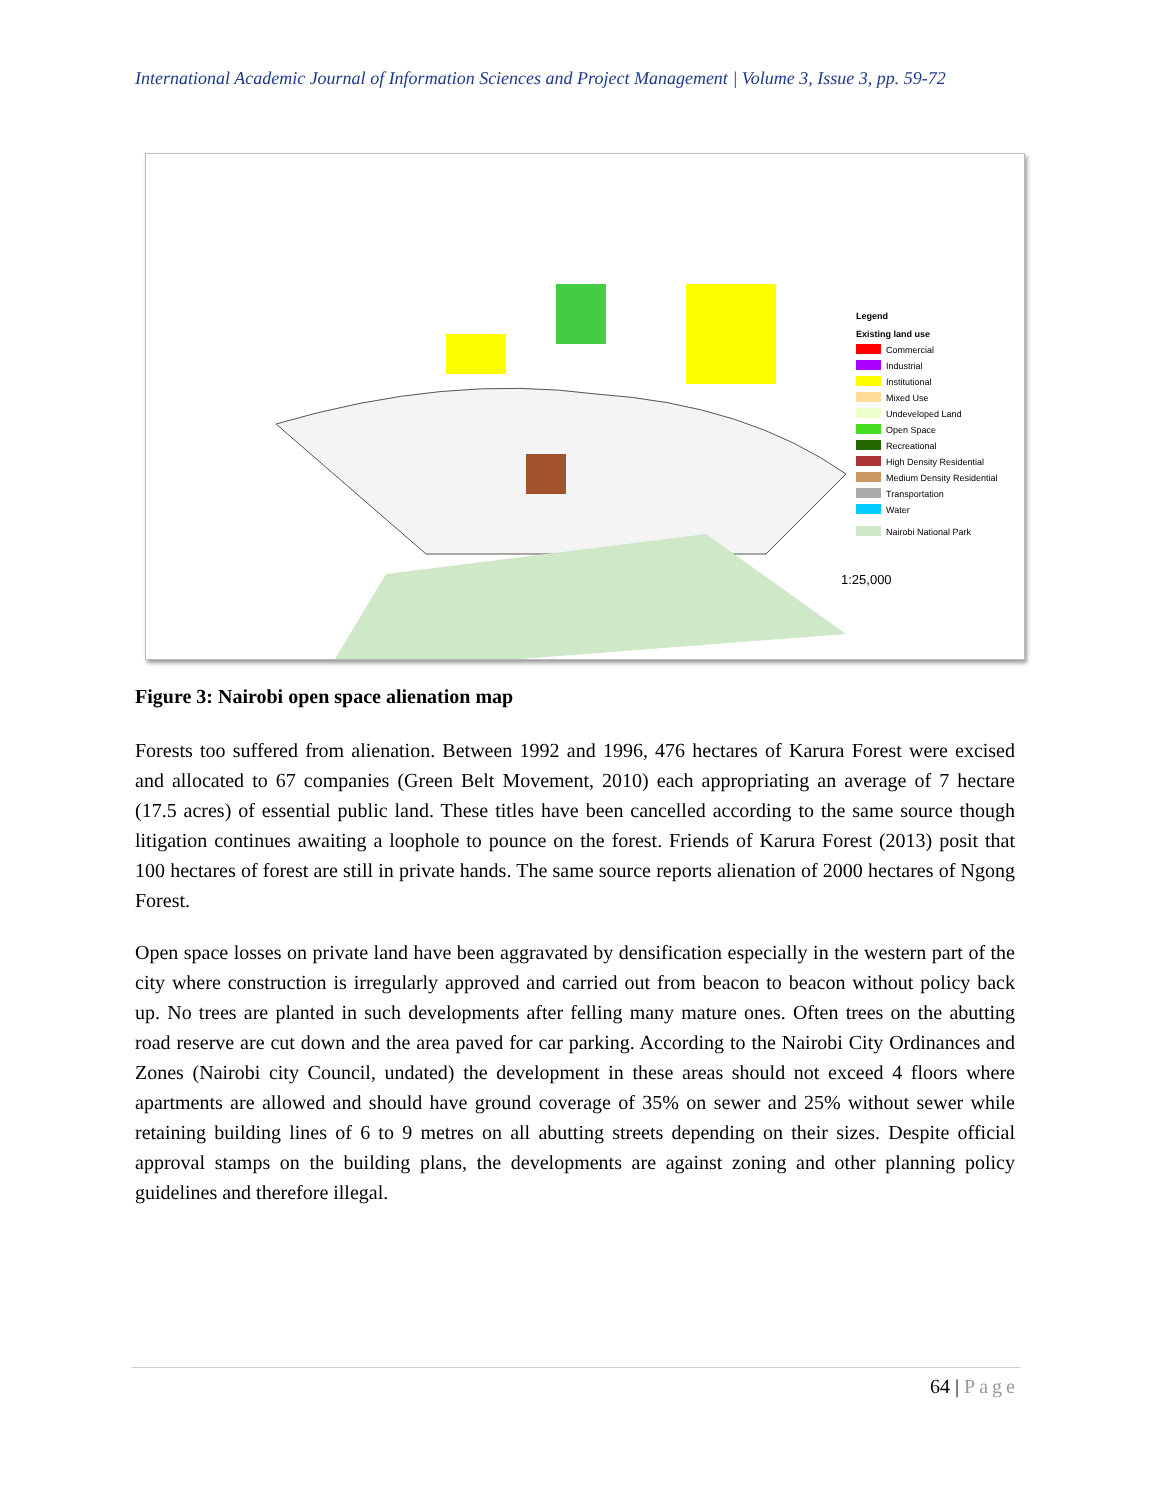International Academic Journal of Information Sciences and Project Management | Volume 3, Issue 3, pp. 59-72
Legend
Existing land use
Commercial
Industrial
Institutional
Mixed Use
Undeveloped Land
Open Space
Recreational
High Density Residential
Medium Density Residential
Transportation
Water
Nairobi National Park
1:25,000
Figure 3: Nairobi open space alienation map
Forests too suffered from alienation. Between 1992 and 1996, 476 hectares of Karura Forest were excised and allocated to 67 companies (Green Belt Movement, 2010) each appropriating an average of 7 hectare (17.5 acres) of essential public land. These titles have been cancelled according to the same source though litigation continues awaiting a loophole to pounce on the forest. Friends of Karura Forest (2013) posit that 100 hectares of forest are still in private hands. The same source reports alienation of 2000 hectares of Ngong Forest.
Open space losses on private land have been aggravated by densification especially in the western part of the city where construction is irregularly approved and carried out from beacon to beacon without policy back up. No trees are planted in such developments after felling many mature ones. Often trees on the abutting road reserve are cut down and the area paved for car parking. According to the Nairobi City Ordinances and Zones (Nairobi city Council, undated) the development in these areas should not exceed 4 floors where apartments are allowed and should have ground coverage of 35% on sewer and 25% without sewer while retaining building lines of 6 to 9 metres on all abutting streets depending on their sizes. Despite official approval stamps on the building plans, the developments are against zoning and other planning policy guidelines and therefore illegal.
64 | Page